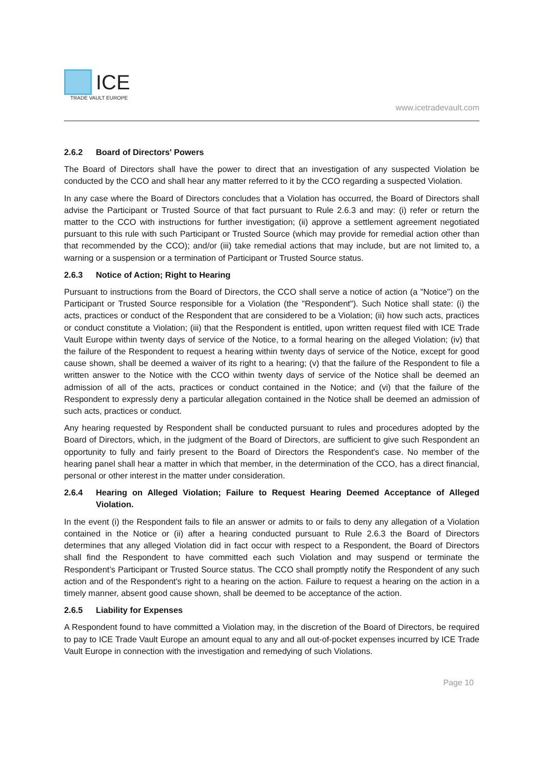ICE
TRADE VAULT EUROPE
www.icetradevault.com
2.6.2 Board of Directors' Powers
The Board of Directors shall have the power to direct that an investigation of any suspected Violation be conducted by the CCO and shall hear any matter referred to it by the CCO regarding a suspected Violation.
In any case where the Board of Directors concludes that a Violation has occurred, the Board of Directors shall advise the Participant or Trusted Source of that fact pursuant to Rule 2.6.3 and may: (i) refer or return the matter to the CCO with instructions for further investigation; (ii) approve a settlement agreement negotiated pursuant to this rule with such Participant or Trusted Source (which may provide for remedial action other than that recommended by the CCO); and/or (iii) take remedial actions that may include, but are not limited to, a warning or a suspension or a termination of Participant or Trusted Source status.
2.6.3 Notice of Action; Right to Hearing
Pursuant to instructions from the Board of Directors, the CCO shall serve a notice of action (a "Notice") on the Participant or Trusted Source responsible for a Violation (the "Respondent"). Such Notice shall state: (i) the acts, practices or conduct of the Respondent that are considered to be a Violation; (ii) how such acts, practices or conduct constitute a Violation; (iii) that the Respondent is entitled, upon written request filed with ICE Trade Vault Europe within twenty days of service of the Notice, to a formal hearing on the alleged Violation; (iv) that the failure of the Respondent to request a hearing within twenty days of service of the Notice, except for good cause shown, shall be deemed a waiver of its right to a hearing; (v) that the failure of the Respondent to file a written answer to the Notice with the CCO within twenty days of service of the Notice shall be deemed an admission of all of the acts, practices or conduct contained in the Notice; and (vi) that the failure of the Respondent to expressly deny a particular allegation contained in the Notice shall be deemed an admission of such acts, practices or conduct.
Any hearing requested by Respondent shall be conducted pursuant to rules and procedures adopted by the Board of Directors, which, in the judgment of the Board of Directors, are sufficient to give such Respondent an opportunity to fully and fairly present to the Board of Directors the Respondent's case. No member of the hearing panel shall hear a matter in which that member, in the determination of the CCO, has a direct financial, personal or other interest in the matter under consideration.
2.6.4 Hearing on Alleged Violation; Failure to Request Hearing Deemed Acceptance of Alleged Violation.
In the event (i) the Respondent fails to file an answer or admits to or fails to deny any allegation of a Violation contained in the Notice or (ii) after a hearing conducted pursuant to Rule 2.6.3 the Board of Directors determines that any alleged Violation did in fact occur with respect to a Respondent, the Board of Directors shall find the Respondent to have committed each such Violation and may suspend or terminate the Respondent’s Participant or Trusted Source status. The CCO shall promptly notify the Respondent of any such action and of the Respondent's right to a hearing on the action. Failure to request a hearing on the action in a timely manner, absent good cause shown, shall be deemed to be acceptance of the action.
2.6.5 Liability for Expenses
A Respondent found to have committed a Violation may, in the discretion of the Board of Directors, be required to pay to ICE Trade Vault Europe an amount equal to any and all out-of-pocket expenses incurred by ICE Trade Vault Europe in connection with the investigation and remedying of such Violations.
Page 10